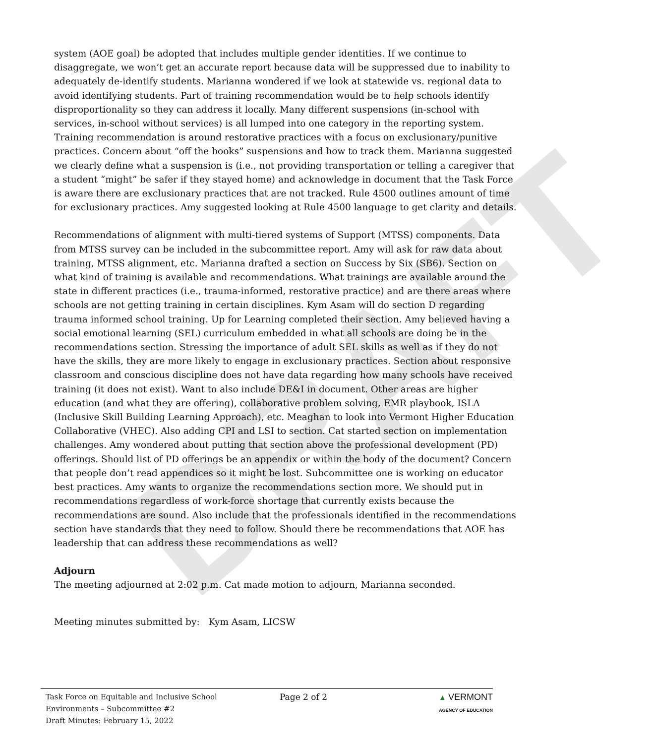DRAFT
system (AOE goal) be adopted that includes multiple gender identities. If we continue to disaggregate, we won’t get an accurate report because data will be suppressed due to inability to adequately de-identify students. Marianna wondered if we look at statewide vs. regional data to avoid identifying students. Part of training recommendation would be to help schools identify disproportionality so they can address it locally. Many different suspensions (in-school with services, in-school without services) is all lumped into one category in the reporting system. Training recommendation is around restorative practices with a focus on exclusionary/punitive practices. Concern about “off the books” suspensions and how to track them. Marianna suggested we clearly define what a suspension is (i.e., not providing transportation or telling a caregiver that a student “might” be safer if they stayed home) and acknowledge in document that the Task Force is aware there are exclusionary practices that are not tracked. Rule 4500 outlines amount of time for exclusionary practices. Amy suggested looking at Rule 4500 language to get clarity and details.
Recommendations of alignment with multi-tiered systems of Support (MTSS) components. Data from MTSS survey can be included in the subcommittee report. Amy will ask for raw data about training, MTSS alignment, etc. Marianna drafted a section on Success by Six (SB6). Section on what kind of training is available and recommendations. What trainings are available around the state in different practices (i.e., trauma-informed, restorative practice) and are there areas where schools are not getting training in certain disciplines. Kym Asam will do section D regarding trauma informed school training. Up for Learning completed their section. Amy believed having a social emotional learning (SEL) curriculum embedded in what all schools are doing be in the recommendations section. Stressing the importance of adult SEL skills as well as if they do not have the skills, they are more likely to engage in exclusionary practices. Section about responsive classroom and conscious discipline does not have data regarding how many schools have received training (it does not exist). Want to also include DE&I in document. Other areas are higher education (and what they are offering), collaborative problem solving, EMR playbook, ISLA (Inclusive Skill Building Learning Approach), etc. Meaghan to look into Vermont Higher Education Collaborative (VHEC). Also adding CPI and LSI to section. Cat started section on implementation challenges. Amy wondered about putting that section above the professional development (PD) offerings. Should list of PD offerings be an appendix or within the body of the document? Concern that people don’t read appendices so it might be lost. Subcommittee one is working on educator best practices. Amy wants to organize the recommendations section more. We should put in recommendations regardless of work-force shortage that currently exists because the recommendations are sound. Also include that the professionals identified in the recommendations section have standards that they need to follow. Should there be recommendations that AOE has leadership that can address these recommendations as well?
Adjourn
The meeting adjourned at 2:02 p.m. Cat made motion to adjourn, Marianna seconded.
Meeting minutes submitted by: Kym Asam, LICSW
Task Force on Equitable and Inclusive School Environments – Subcommittee #2
Draft Minutes: February 15, 2022
Page 2 of 2 ▲ VERMONT
AGENCY OF EDUCATION